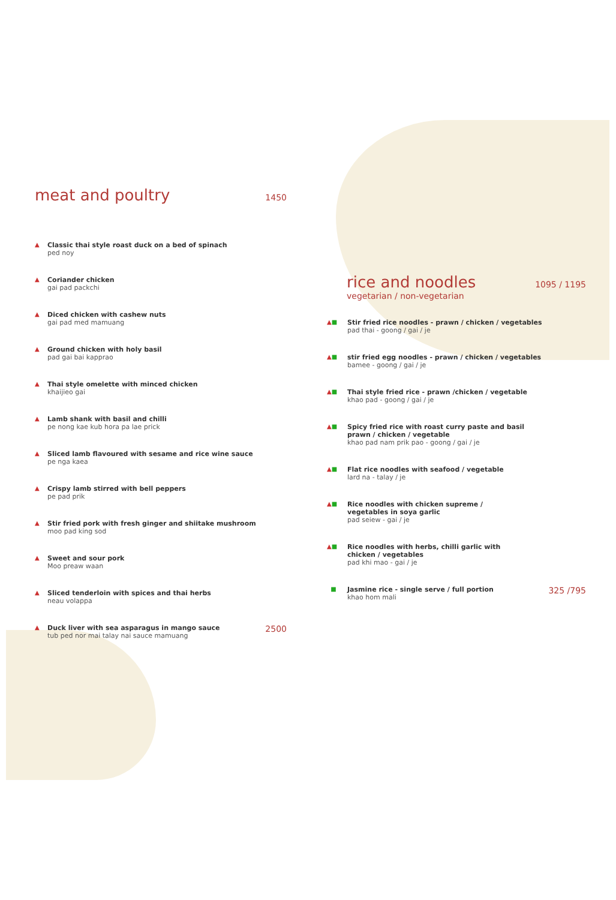meat and poultry 1450
▲ Classic thai style roast duck on a bed of spinach
ped noy
▲ Coriander chicken
gai pad packchi
▲ Diced chicken with cashew nuts
gai pad med mamuang
▲ Ground chicken with holy basil
pad gai bai kapprao
▲ Thai style omelette with minced chicken
khaijieo gai
▲ Lamb shank with basil and chilli
pe nong kae kub hora pa lae prick
▲ Sliced lamb flavoured with sesame and rice wine sauce
pe nga kaea
▲ Crispy lamb stirred with bell peppers
pe pad prik
▲ Stir fried pork with fresh ginger and shiitake mushroom
moo pad king sod
▲ Sweet and sour pork
Moo preaw waan
▲ Sliced tenderloin with spices and thai herbs
neau volappa
▲ Duck liver with sea asparagus in mango sauce
tub ped nor mai talay nai sauce mamuang
2500
rice and noodles 1095 / 1195
vegetarian / non-vegetarian
▲■ Stir fried rice noodles - prawn / chicken / vegetables
pad thai - goong / gai / je
▲■ stir fried egg noodles - prawn / chicken / vegetables
bamee - goong / gai / je
▲■ Thai style fried rice - prawn /chicken / vegetable
khao pad - goong / gai / je
▲■ Spicy fried rice with roast curry paste and basil
prawn / chicken / vegetable
khao pad nam prik pao - goong / gai / je
▲■ Flat rice noodles with seafood / vegetable
lard na - talay / je
▲■ Rice noodles with chicken supreme /
vegetables in soya garlic
pad seiew - gai / je
▲■ Rice noodles with herbs, chilli garlic with
chicken / vegetables
pad khi mao - gai / je
■ Jasmine rice - single serve / full portion
khao hom mali
325 /795